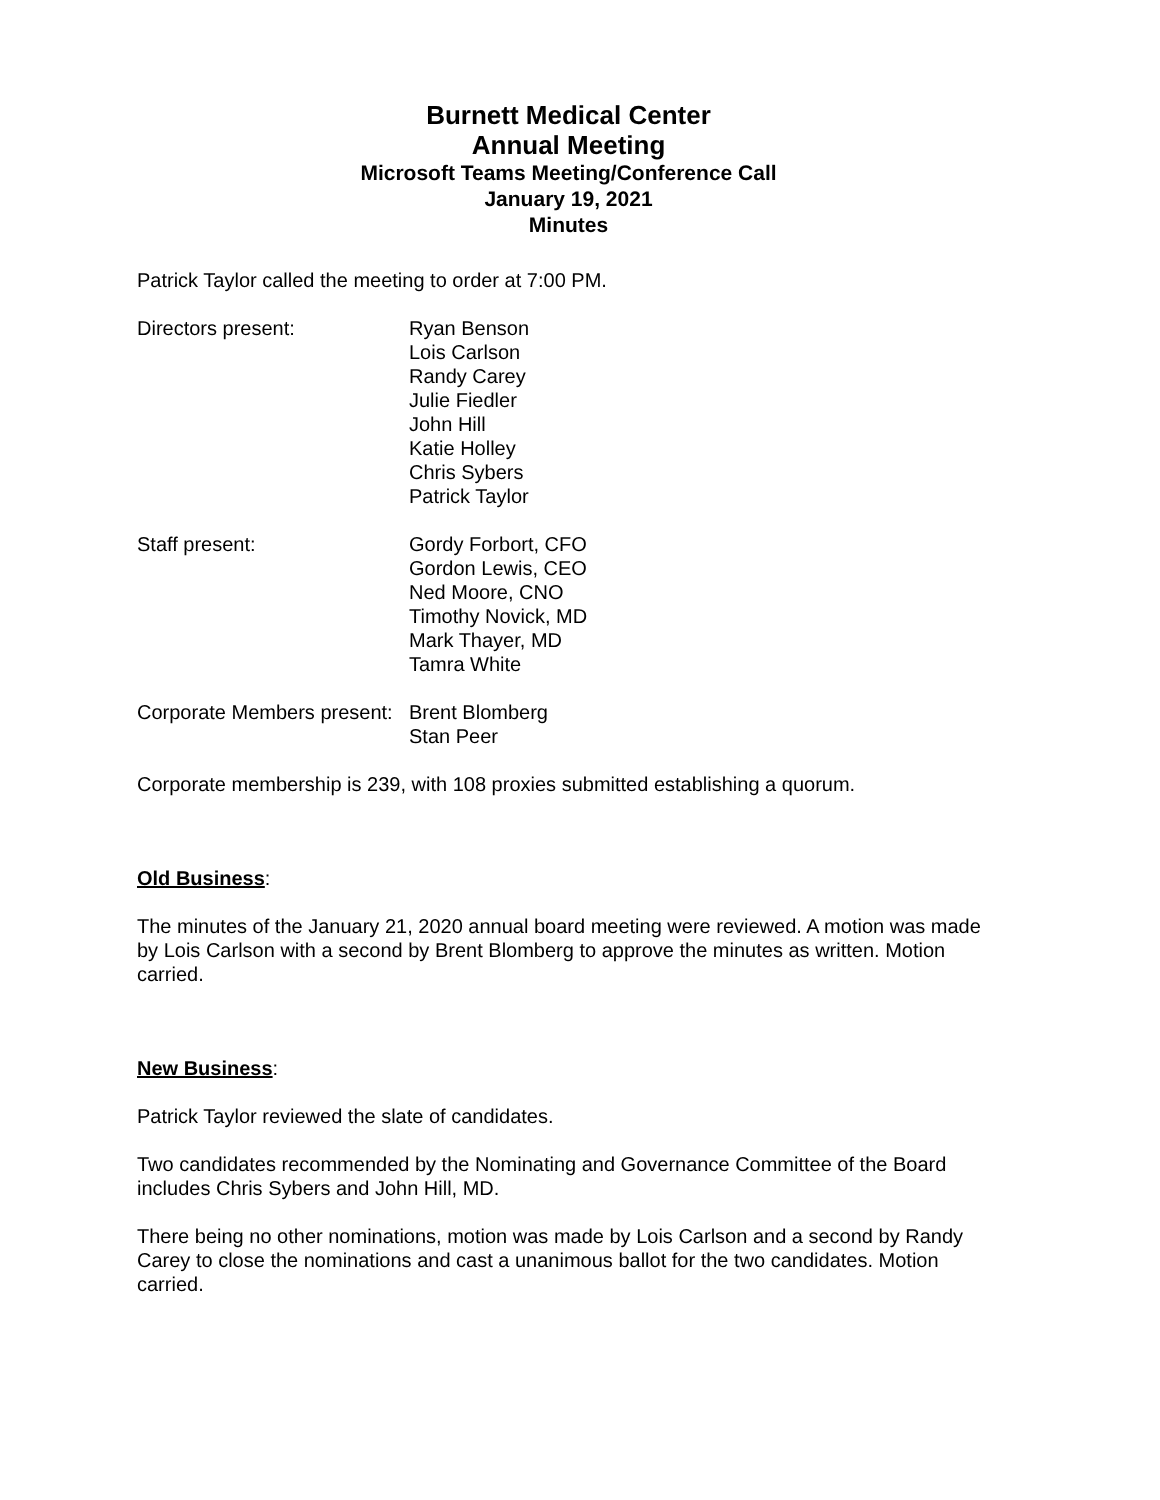Burnett Medical Center
Annual Meeting
Microsoft Teams Meeting/Conference Call
January 19, 2021
Minutes
Patrick Taylor called the meeting to order at 7:00 PM.
Directors present: Ryan Benson
Lois Carlson
Randy Carey
Julie Fiedler
John Hill
Katie Holley
Chris Sybers
Patrick Taylor
Staff present: Gordy Forbort, CFO
Gordon Lewis, CEO
Ned Moore, CNO
Timothy Novick, MD
Mark Thayer, MD
Tamra White
Corporate Members present:
Brent Blomberg
Stan Peer
Corporate membership is 239, with 108 proxies submitted establishing a quorum.
Old Business
:
The minutes of the January 21, 2020 annual board meeting were reviewed. A motion was made by Lois Carlson with a second by Brent Blomberg to approve the minutes as written. Motion carried.
New Business
:
Patrick Taylor reviewed the slate of candidates.
Two candidates recommended by the Nominating and Governance Committee of the Board includes Chris Sybers and John Hill, MD.
There being no other nominations, motion was made by Lois Carlson and a second by Randy Carey to close the nominations and cast a unanimous ballot for the two candidates. Motion carried.